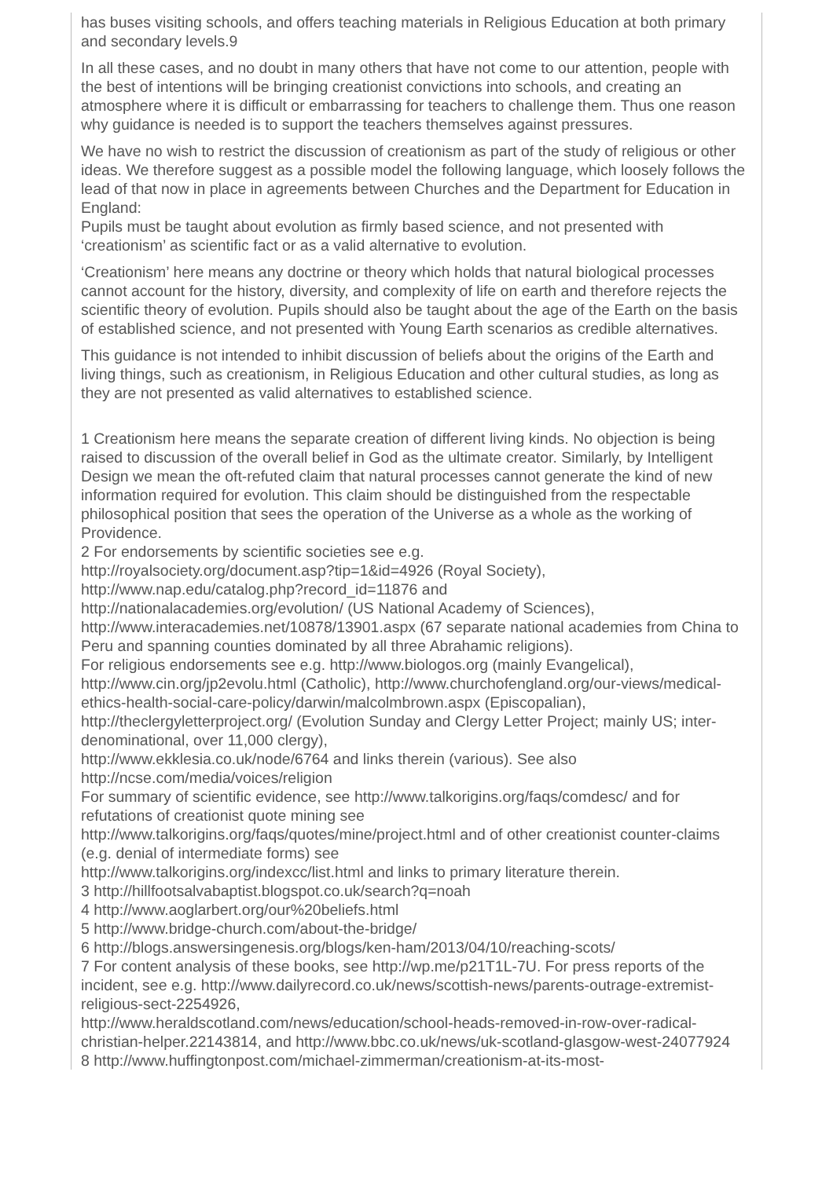has buses visiting schools, and offers teaching materials in Religious Education at both primary and secondary levels.9
In all these cases, and no doubt in many others that have not come to our attention, people with the best of intentions will be bringing creationist convictions into schools, and creating an atmosphere where it is difficult or embarrassing for teachers to challenge them. Thus one reason why guidance is needed is to support the teachers themselves against pressures.
We have no wish to restrict the discussion of creationism as part of the study of religious or other ideas. We therefore suggest as a possible model the following language, which loosely follows the lead of that now in place in agreements between Churches and the Department for Education in England:
Pupils must be taught about evolution as firmly based science, and not presented with ‘creationism’ as scientific fact or as a valid alternative to evolution.
‘Creationism’ here means any doctrine or theory which holds that natural biological processes cannot account for the history, diversity, and complexity of life on earth and therefore rejects the scientific theory of evolution. Pupils should also be taught about the age of the Earth on the basis of established science, and not presented with Young Earth scenarios as credible alternatives.
This guidance is not intended to inhibit discussion of beliefs about the origins of the Earth and living things, such as creationism, in Religious Education and other cultural studies, as long as they are not presented as valid alternatives to established science.
1 Creationism here means the separate creation of different living kinds. No objection is being raised to discussion of the overall belief in God as the ultimate creator. Similarly, by Intelligent Design we mean the oft-refuted claim that natural processes cannot generate the kind of new information required for evolution. This claim should be distinguished from the respectable philosophical position that sees the operation of the Universe as a whole as the working of Providence.
2 For endorsements by scientific societies see e.g.
http://royalsociety.org/document.asp?tip=1&id=4926 (Royal Society),
http://www.nap.edu/catalog.php?record_id=11876 and
http://nationalacademies.org/evolution/ (US National Academy of Sciences),
http://www.interacademies.net/10878/13901.aspx (67 separate national academies from China to Peru and spanning counties dominated by all three Abrahamic religions).
For religious endorsements see e.g. http://www.biologos.org (mainly Evangelical), http://www.cin.org/jp2evolu.html (Catholic), http://www.churchofengland.org/our-views/medical-ethics-health-social-care-policy/darwin/malcolmbrown.aspx (Episcopalian), http://theclergyletterproject.org/ (Evolution Sunday and Clergy Letter Project; mainly US; inter-denominational, over 11,000 clergy),
http://www.ekklesia.co.uk/node/6764 and links therein (various). See also http://ncse.com/media/voices/religion
For summary of scientific evidence, see http://www.talkorigins.org/faqs/comdesc/ and for refutations of creationist quote mining see
http://www.talkorigins.org/faqs/quotes/mine/project.html and of other creationist counter-claims (e.g. denial of intermediate forms) see
http://www.talkorigins.org/indexcc/list.html and links to primary literature therein.
3 http://hillfootsalvabaptist.blogspot.co.uk/search?q=noah
4 http://www.aoglarbert.org/our%20beliefs.html
5 http://www.bridge-church.com/about-the-bridge/
6 http://blogs.answersingenesis.org/blogs/ken-ham/2013/04/10/reaching-scots/
7 For content analysis of these books, see http://wp.me/p21T1L-7U. For press reports of the incident, see e.g. http://www.dailyrecord.co.uk/news/scottish-news/parents-outrage-extremist-religious-sect-2254926,
http://www.heraldscotland.com/news/education/school-heads-removed-in-row-over-radical-christian-helper.22143814, and http://www.bbc.co.uk/news/uk-scotland-glasgow-west-24077924
8 http://www.huffingtonpost.com/michael-zimmerman/creationism-at-its-most-